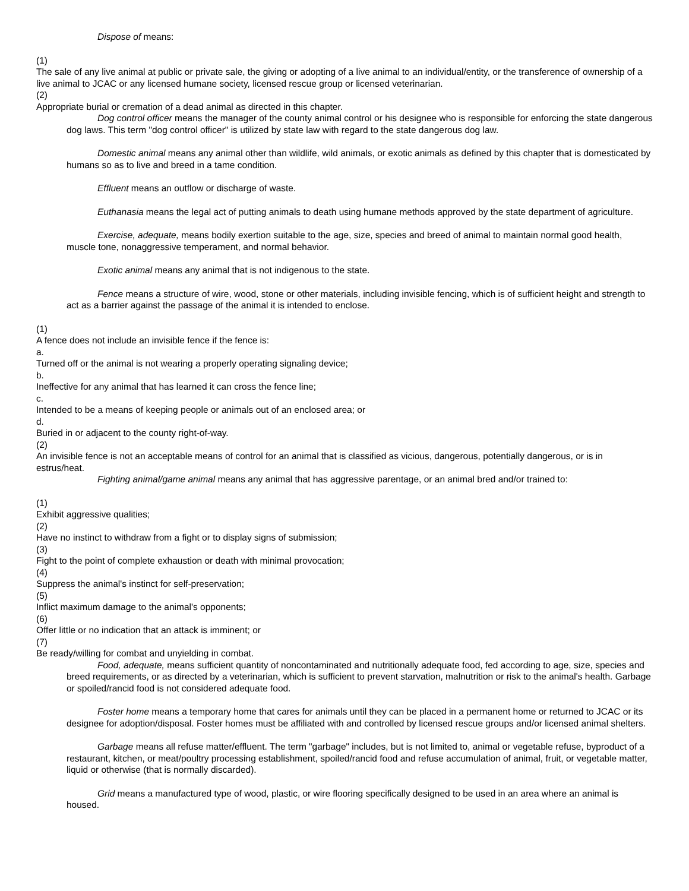Dispose of means:
(1)
The sale of any live animal at public or private sale, the giving or adopting of a live animal to an individual/entity, or the transference of ownership of a live animal to JCAC or any licensed humane society, licensed rescue group or licensed veterinarian.
(2)
Appropriate burial or cremation of a dead animal as directed in this chapter.
Dog control officer means the manager of the county animal control or his designee who is responsible for enforcing the state dangerous dog laws. This term "dog control officer" is utilized by state law with regard to the state dangerous dog law.
Domestic animal means any animal other than wildlife, wild animals, or exotic animals as defined by this chapter that is domesticated by humans so as to live and breed in a tame condition.
Effluent means an outflow or discharge of waste.
Euthanasia means the legal act of putting animals to death using humane methods approved by the state department of agriculture.
Exercise, adequate, means bodily exertion suitable to the age, size, species and breed of animal to maintain normal good health, muscle tone, nonaggressive temperament, and normal behavior.
Exotic animal means any animal that is not indigenous to the state.
Fence means a structure of wire, wood, stone or other materials, including invisible fencing, which is of sufficient height and strength to act as a barrier against the passage of the animal it is intended to enclose.
(1)
A fence does not include an invisible fence if the fence is:
a.
Turned off or the animal is not wearing a properly operating signaling device;
b.
Ineffective for any animal that has learned it can cross the fence line;
c.
Intended to be a means of keeping people or animals out of an enclosed area; or
d.
Buried in or adjacent to the county right-of-way.
(2)
An invisible fence is not an acceptable means of control for an animal that is classified as vicious, dangerous, potentially dangerous, or is in estrus/heat.
Fighting animal/game animal means any animal that has aggressive parentage, or an animal bred and/or trained to:
(1)
Exhibit aggressive qualities;
(2)
Have no instinct to withdraw from a fight or to display signs of submission;
(3)
Fight to the point of complete exhaustion or death with minimal provocation;
(4)
Suppress the animal's instinct for self-preservation;
(5)
Inflict maximum damage to the animal's opponents;
(6)
Offer little or no indication that an attack is imminent; or
(7)
Be ready/willing for combat and unyielding in combat.
Food, adequate, means sufficient quantity of noncontaminated and nutritionally adequate food, fed according to age, size, species and breed requirements, or as directed by a veterinarian, which is sufficient to prevent starvation, malnutrition or risk to the animal's health. Garbage or spoiled/rancid food is not considered adequate food.
Foster home means a temporary home that cares for animals until they can be placed in a permanent home or returned to JCAC or its designee for adoption/disposal. Foster homes must be affiliated with and controlled by licensed rescue groups and/or licensed animal shelters.
Garbage means all refuse matter/effluent. The term "garbage" includes, but is not limited to, animal or vegetable refuse, byproduct of a restaurant, kitchen, or meat/poultry processing establishment, spoiled/rancid food and refuse accumulation of animal, fruit, or vegetable matter, liquid or otherwise (that is normally discarded).
Grid means a manufactured type of wood, plastic, or wire flooring specifically designed to be used in an area where an animal is housed.